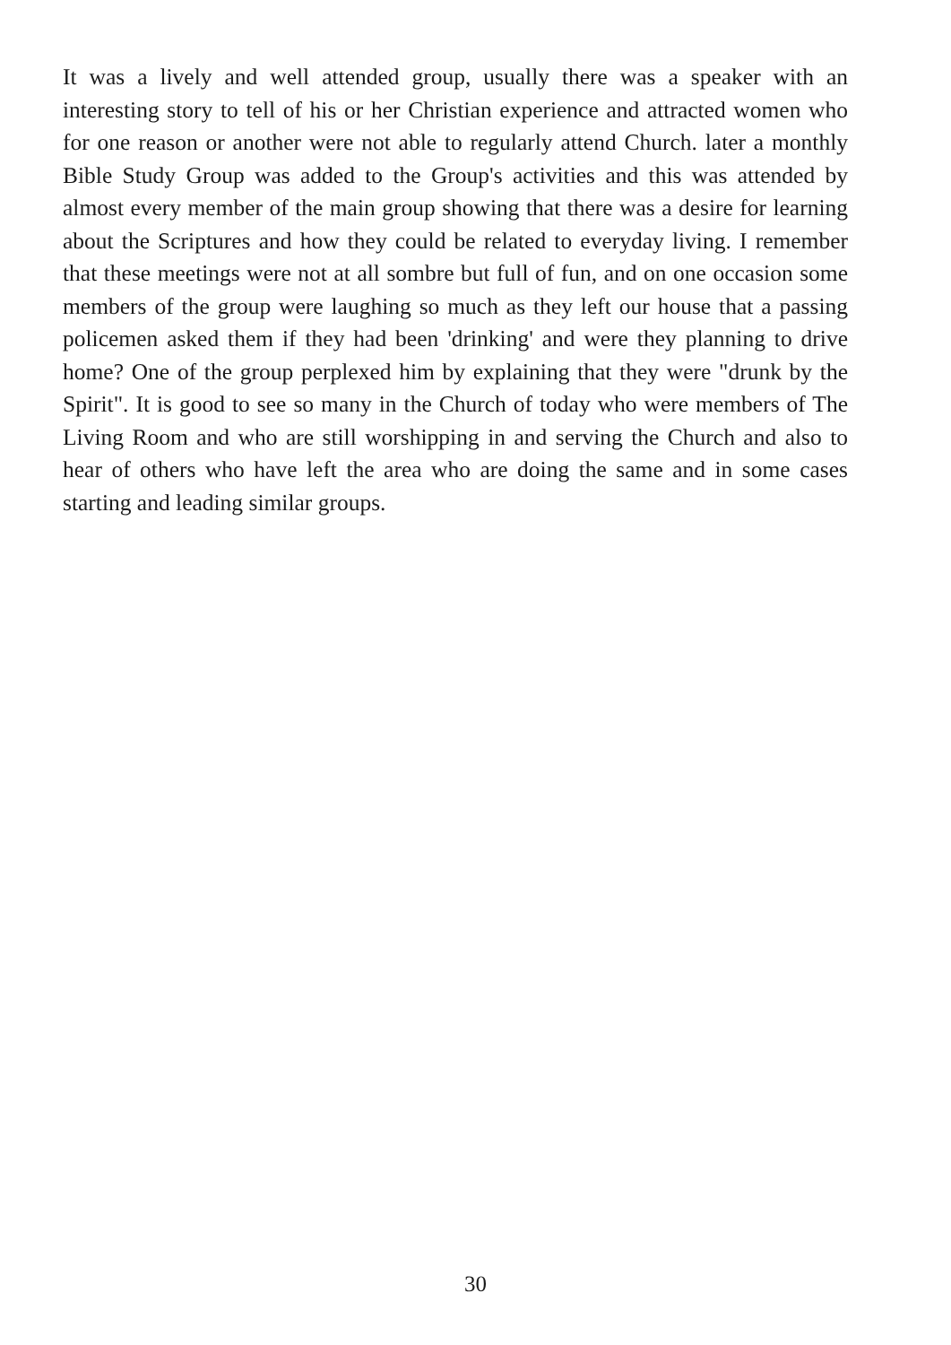It was a lively and well attended group, usually there was a speaker with an interesting story to tell of his or her Christian experience and attracted women who for one reason or another were not able to regularly attend Church. later a monthly Bible Study Group was added to the Group's activities and this was attended by almost every member of the main group showing that there was a desire for learning about the Scriptures and how they could be related to everyday living. I remember that these meetings were not at all sombre but full of fun, and on one occasion some members of the group were laughing so much as they left our house that a passing policemen asked them if they had been 'drinking' and were they planning to drive home? One of the group perplexed him by explaining that they were "drunk by the Spirit". It is good to see so many in the Church of today who were members of The Living Room and who are still worshipping in and serving the Church and also to hear of others who have left the area who are doing the same and in some cases starting and leading similar groups.
30